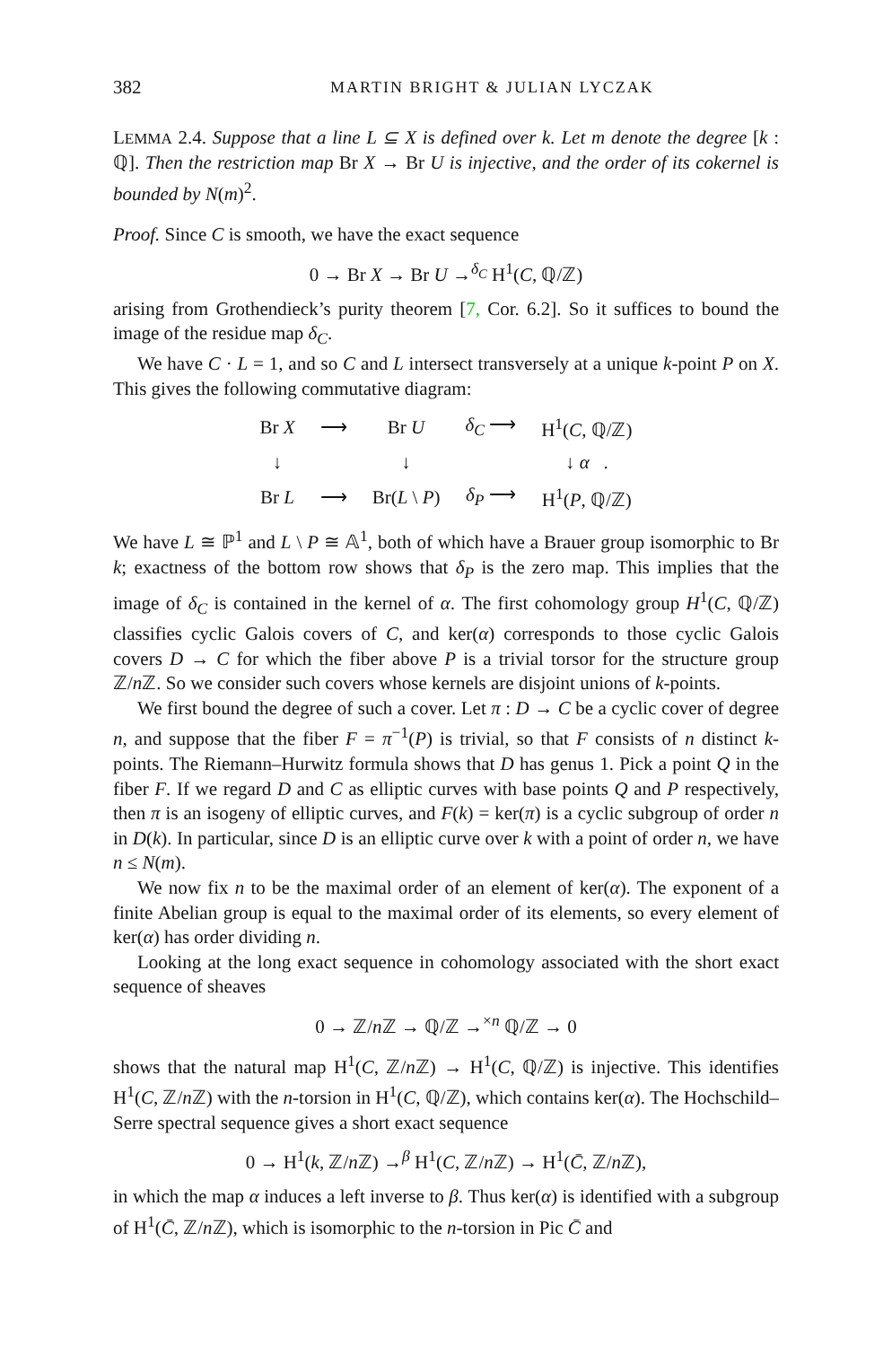382 MARTIN BRIGHT & JULIAN LYCZAK
LEMMA 2.4. Suppose that a line L ⊆ X is defined over k. Let m denote the degree [k : ℚ]. Then the restriction map Br X → Br U is injective, and the order of its cokernel is bounded by N(m)<sup>2</sup>.
Proof. Since C is smooth, we have the exact sequence
0 → Br X → Br U →<sup>δ<sub>C</sub></sup> H<sup>1</sup>(C, ℚ/ℤ)
arising from Grothendieck’s purity theorem [7, Cor. 6.2]. So it suffices to bound the image of the residue map δ<sub>C</sub>.
We have C · L = 1, and so C and L intersect transversely at a unique k-point P on X. This gives the following commutative diagram:
| Br X | ⟶ | Br U | δ<sub>C</sub> ⟶ | H<sup>1</sup>( C , ℚ/ℤ) |
| ↓ | | ↓ | | ↓ α . |
| Br L | ⟶ | Br( L \ P ) | δ<sub>P</sub> ⟶ | H<sup>1</sup>( P , ℚ/ℤ) |
We have L ≅ ℙ<sup>1</sup> and L \ P ≅ 𝔸<sup>1</sup>, both of which have a Brauer group isomorphic to Br k; exactness of the bottom row shows that δ<sub>P</sub> is the zero map. This implies that the image of δ<sub>C</sub> is contained in the kernel of α. The first cohomology group H<sup>1</sup>(C, ℚ/ℤ) classifies cyclic Galois covers of C, and ker(α) corresponds to those cyclic Galois covers D → C for which the fiber above P is a trivial torsor for the structure group ℤ/n ℤ. So we consider such covers whose kernels are disjoint unions of k-points.
We first bound the degree of such a cover. Let π : D → C be a cyclic cover of degree n, and suppose that the fiber F = π<sup>−1</sup>(P) is trivial, so that F consists of n distinct k-points. The Riemann–Hurwitz formula shows that D has genus 1. Pick a point Q in the fiber F. If we regard D and C as elliptic curves with base points Q and P respectively, then π is an isogeny of elliptic curves, and F(k) = ker(π) is a cyclic subgroup of order n in D(k). In particular, since D is an elliptic curve over k with a point of order n, we have n ≤ N(m).
We now fix n to be the maximal order of an element of ker(α). The exponent of a finite Abelian group is equal to the maximal order of its elements, so every element of ker(α) has order dividing n.
Looking at the long exact sequence in cohomology associated with the short exact sequence of sheaves
0 → ℤ/n ℤ → ℚ/ℤ →<sup>×n</sup> ℚ/ℤ → 0
shows that the natural map H<sup>1</sup>(C, ℤ/n ℤ) → H<sup>1</sup>(C, ℚ/ℤ) is injective. This identifies H<sup>1</sup>(C, ℤ/n ℤ) with the n-torsion in H<sup>1</sup>(C, ℚ/ℤ), which contains ker(α). The Hochschild–Serre spectral sequence gives a short exact sequence
0 → H<sup>1</sup>(k, ℤ/n ℤ) →<sup>β</sup> H<sup>1</sup>(C, ℤ/n ℤ) → H<sup>1</sup>(C̄, ℤ/n ℤ),
in which the map α induces a left inverse to β. Thus ker(α) is identified with a subgroup of H<sup>1</sup>(C̄, ℤ/n ℤ), which is isomorphic to the n-torsion in Pic C̄ and